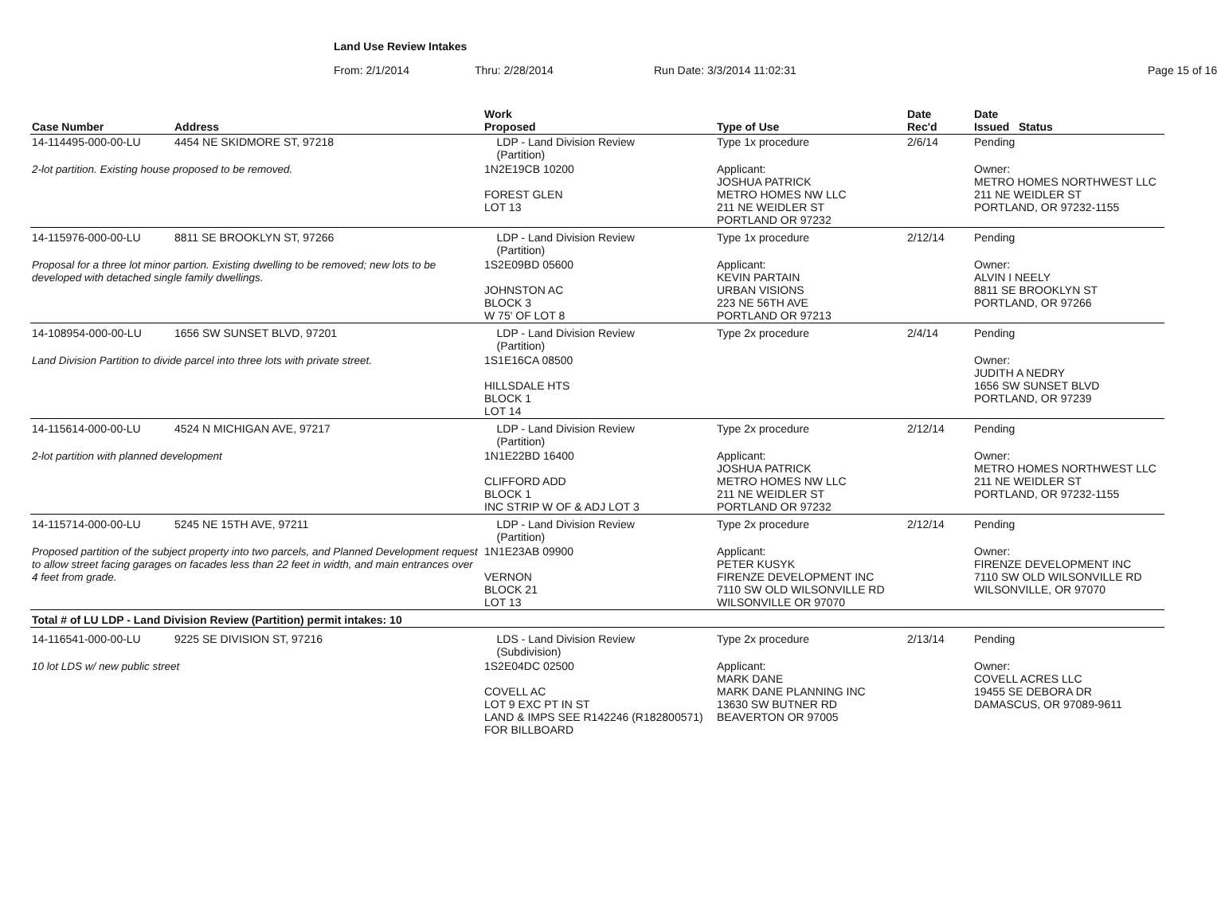Land Use Review Intakes
From: 2/1/2014 Thru: 2/28/2014 Run Date: 3/3/2014 11:02:31 Page 15 of 16
| Case Number | Address | Work Proposed | Type of Use | Date Rec'd | Date Issued Status |
| --- | --- | --- | --- | --- | --- |
| 14-114495-000-00-LU | 4454 NE SKIDMORE ST, 97218 | LDP - Land Division Review (Partition) | Type 1x procedure | 2/6/14 | Pending |
| 2-lot partition. Existing house proposed to be removed. | | 1N2E19CB 10200 FOREST GLEN LOT 13 | Applicant: JOSHUA PATRICK METRO HOMES NW LLC 211 NE WEIDLER ST PORTLAND OR 97232 | | Owner: METRO HOMES NORTHWEST LLC 211 NE WEIDLER ST PORTLAND, OR 97232-1155 |
| 14-115976-000-00-LU | 8811 SE BROOKLYN ST, 97266 | LDP - Land Division Review (Partition) | Type 1x procedure | 2/12/14 | Pending |
| Proposal for a three lot minor partion. Existing dwelling to be removed; new lots to be developed with detached single family dwellings. | | 1S2E09BD 05600 JOHNSTON AC BLOCK 3 W 75' OF LOT 8 | Applicant: KEVIN PARTAIN URBAN VISIONS 223 NE 56TH AVE PORTLAND OR 97213 | | Owner: ALVIN I NEELY 8811 SE BROOKLYN ST PORTLAND, OR 97266 |
| 14-108954-000-00-LU | 1656 SW SUNSET BLVD, 97201 | LDP - Land Division Review (Partition) | Type 2x procedure | 2/4/14 | Pending |
| Land Division Partition to divide parcel into three lots with private street. | | 1S1E16CA 08500 HILLSDALE HTS BLOCK 1 LOT 14 | | | Owner: JUDITH A NEDRY 1656 SW SUNSET BLVD PORTLAND, OR 97239 |
| 14-115614-000-00-LU | 4524 N MICHIGAN AVE, 97217 | LDP - Land Division Review (Partition) | Type 2x procedure | 2/12/14 | Pending |
| 2-lot partition with planned development | | 1N1E22BD 16400 CLIFFORD ADD BLOCK 1 INC STRIP W OF & ADJ LOT 3 | Applicant: JOSHUA PATRICK METRO HOMES NW LLC 211 NE WEIDLER ST PORTLAND OR 97232 | | Owner: METRO HOMES NORTHWEST LLC 211 NE WEIDLER ST PORTLAND, OR 97232-1155 |
| 14-115714-000-00-LU | 5245 NE 15TH AVE, 97211 | LDP - Land Division Review (Partition) | Type 2x procedure | 2/12/14 | Pending |
| Proposed partition of the subject property into two parcels, and Planned Development request to allow street facing garages on facades less than 22 feet in width, and main entrances over 4 feet from grade. | | 1N1E23AB 09900 VERNON BLOCK 21 LOT 13 | Applicant: PETER KUSYK FIRENZE DEVELOPMENT INC 7110 SW OLD WILSONVILLE RD WILSONVILLE OR 97070 | | Owner: FIRENZE DEVELOPMENT INC 7110 SW OLD WILSONVILLE RD WILSONVILLE, OR 97070 |
| Total # of LU LDP - Land Division Review (Partition) permit intakes: 10 | | | | | |
| 14-116541-000-00-LU | 9225 SE DIVISION ST, 97216 | LDS - Land Division Review (Subdivision) | Type 2x procedure | 2/13/14 | Pending |
| 10 lot LDS w/ new public street | | 1S2E04DC 02500 COVELL AC LOT 9 EXC PT IN ST LAND & IMPS SEE R142246 (R182800571) FOR BILLBOARD | Applicant: MARK DANE MARK DANE PLANNING INC 13630 SW BUTNER RD BEAVERTON OR 97005 | | Owner: COVELL ACRES LLC 19455 SE DEBORA DR DAMASCUS, OR 97089-9611 |